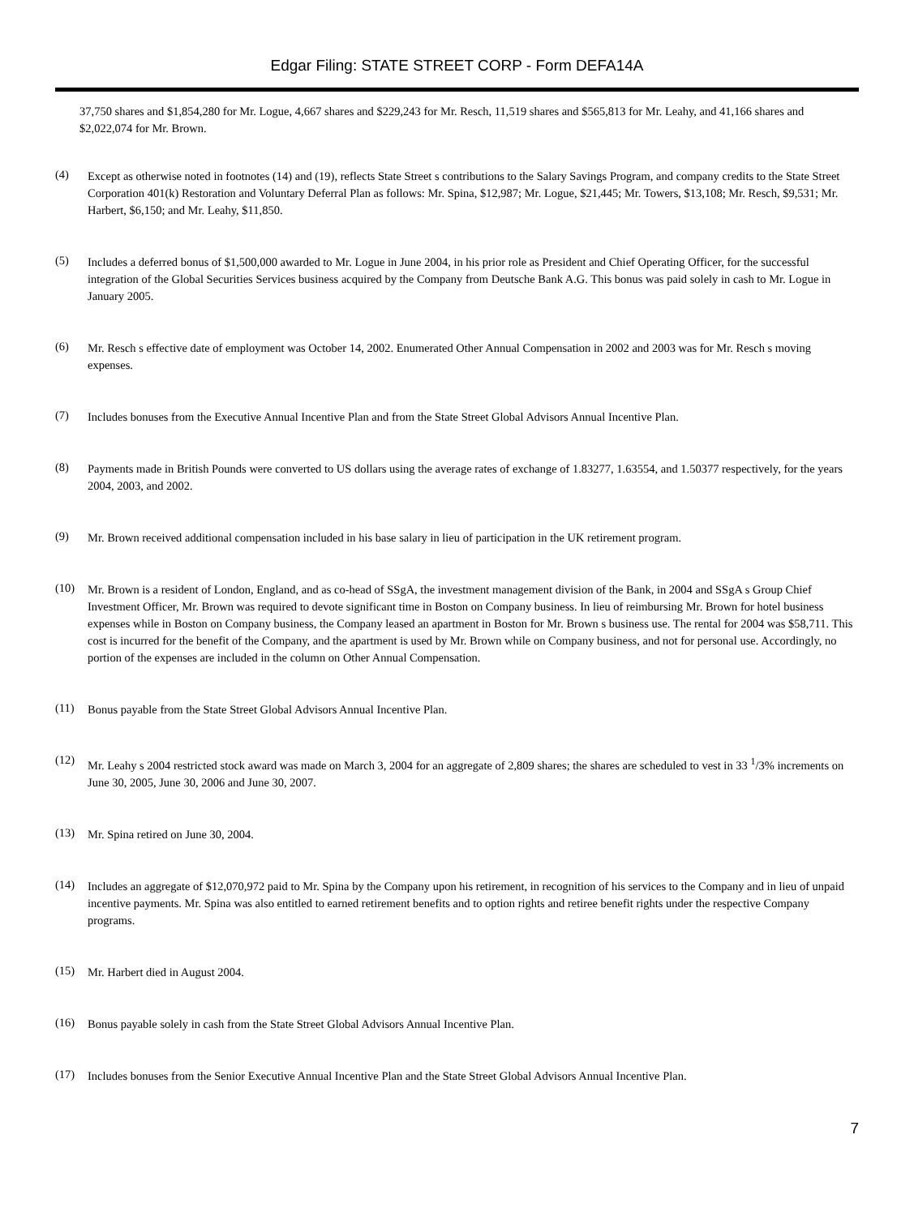Edgar Filing: STATE STREET CORP - Form DEFA14A
37,750 shares and $1,854,280 for Mr. Logue, 4,667 shares and $229,243 for Mr. Resch, 11,519 shares and $565,813 for Mr. Leahy, and 41,166 shares and $2,022,074 for Mr. Brown.
(4)
Except as otherwise noted in footnotes (14) and (19), reflects State Street s contributions to the Salary Savings Program, and company credits to the State Street Corporation 401(k) Restoration and Voluntary Deferral Plan as follows: Mr. Spina, $12,987; Mr. Logue, $21,445; Mr. Towers, $13,108; Mr. Resch, $9,531; Mr. Harbert, $6,150; and Mr. Leahy, $11,850.
(5)
Includes a deferred bonus of $1,500,000 awarded to Mr. Logue in June 2004, in his prior role as President and Chief Operating Officer, for the successful integration of the Global Securities Services business acquired by the Company from Deutsche Bank A.G. This bonus was paid solely in cash to Mr. Logue in January 2005.
(6)
Mr. Resch s effective date of employment was October 14, 2002. Enumerated Other Annual Compensation in 2002 and 2003 was for Mr. Resch s moving expenses.
(7)
Includes bonuses from the Executive Annual Incentive Plan and from the State Street Global Advisors Annual Incentive Plan.
(8)
Payments made in British Pounds were converted to US dollars using the average rates of exchange of 1.83277, 1.63554, and 1.50377 respectively, for the years 2004, 2003, and 2002.
(9)
Mr. Brown received additional compensation included in his base salary in lieu of participation in the UK retirement program.
(10)
Mr. Brown is a resident of London, England, and as co-head of SSgA, the investment management division of the Bank, in 2004 and SSgA s Group Chief Investment Officer, Mr. Brown was required to devote significant time in Boston on Company business. In lieu of reimbursing Mr. Brown for hotel business expenses while in Boston on Company business, the Company leased an apartment in Boston for Mr. Brown s business use. The rental for 2004 was $58,711. This cost is incurred for the benefit of the Company, and the apartment is used by Mr. Brown while on Company business, and not for personal use. Accordingly, no portion of the expenses are included in the column on Other Annual Compensation.
(11)
Bonus payable from the State Street Global Advisors Annual Incentive Plan.
(12)
Mr. Leahy s 2004 restricted stock award was made on March 3, 2004 for an aggregate of 2,809 shares; the shares are scheduled to vest in 33 <sup>1</sup>/3% increments on June 30, 2005, June 30, 2006 and June 30, 2007.
(13)
Mr. Spina retired on June 30, 2004.
(14)
Includes an aggregate of $12,070,972 paid to Mr. Spina by the Company upon his retirement, in recognition of his services to the Company and in lieu of unpaid incentive payments. Mr. Spina was also entitled to earned retirement benefits and to option rights and retiree benefit rights under the respective Company programs.
(15)
Mr. Harbert died in August 2004.
(16)
Bonus payable solely in cash from the State Street Global Advisors Annual Incentive Plan.
(17)
Includes bonuses from the Senior Executive Annual Incentive Plan and the State Street Global Advisors Annual Incentive Plan.
7